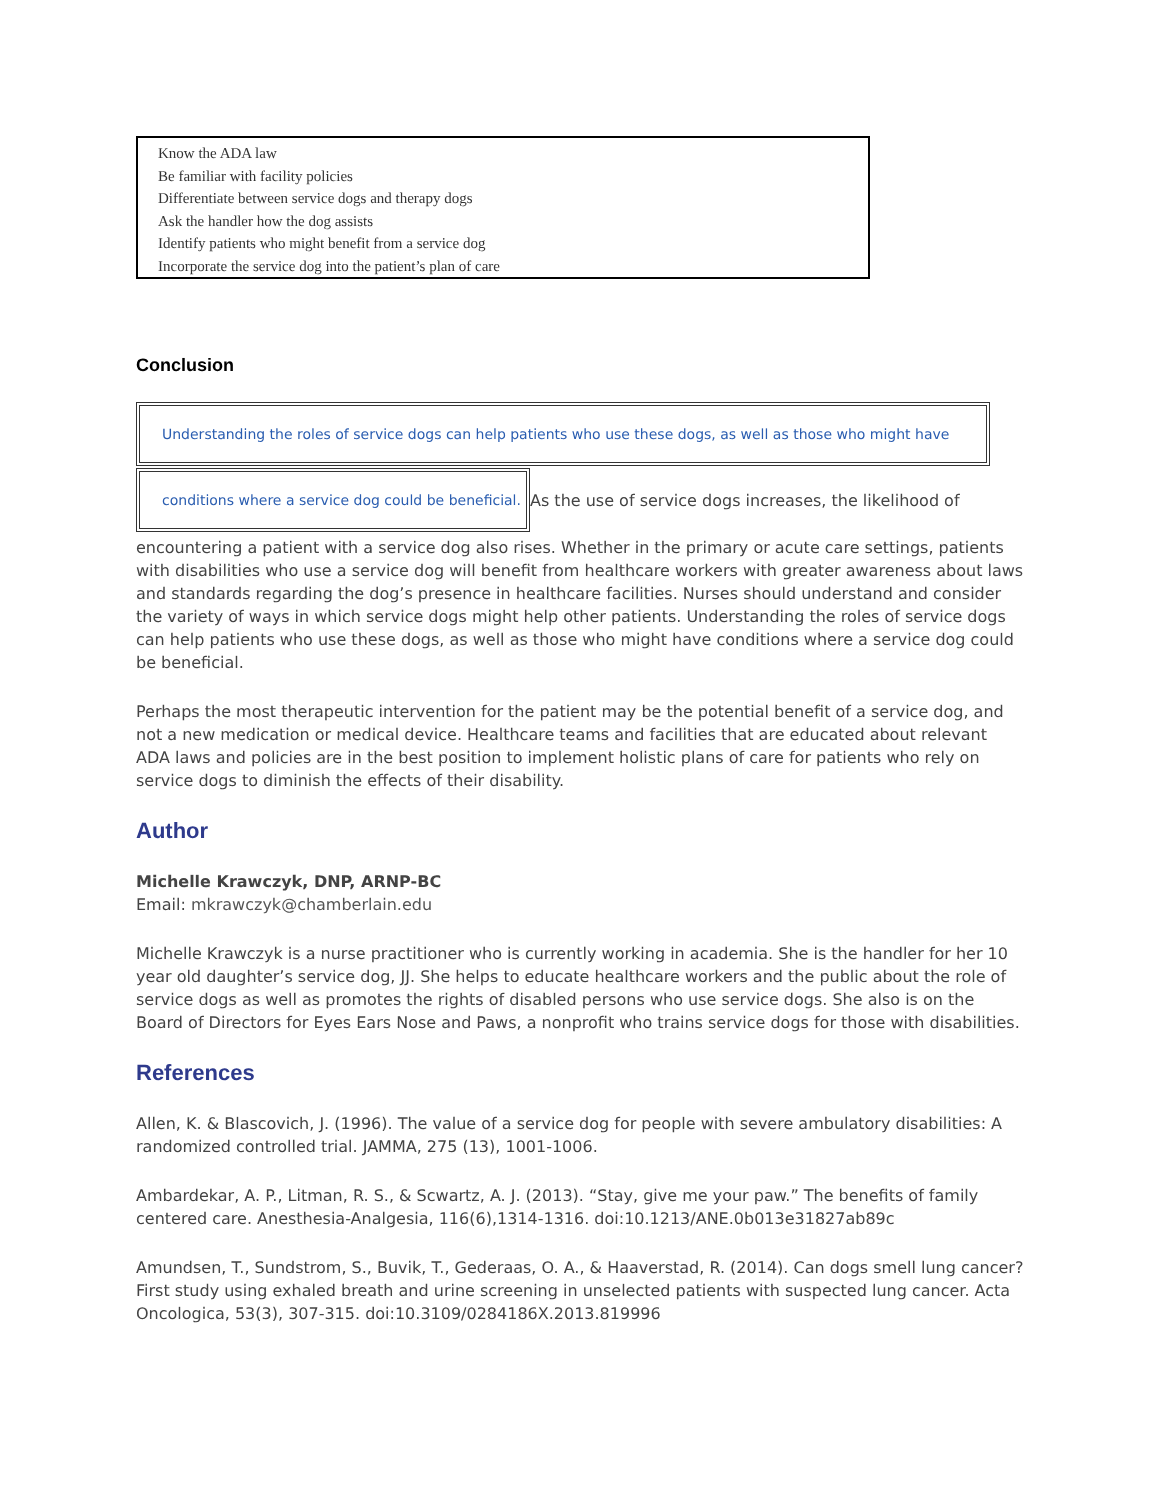Know the ADA law
Be familiar with facility policies
Differentiate between service dogs and therapy dogs
Ask the handler how the dog assists
Identify patients who might benefit from a service dog
Incorporate the service dog into the patient’s plan of care
Conclusion
Understanding the roles of service dogs can help patients who use these dogs, as well as those who might have
conditions where a service dog could be beneficial.
As the use of service dogs increases, the likelihood of
encountering a patient with a service dog also rises. Whether in the primary or acute care settings, patients with disabilities who use a service dog will benefit from healthcare workers with greater awareness about laws and standards regarding the dog’s presence in healthcare facilities. Nurses should understand and consider the variety of ways in which service dogs might help other patients. Understanding the roles of service dogs can help patients who use these dogs, as well as those who might have conditions where a service dog could be beneficial.
Perhaps the most therapeutic intervention for the patient may be the potential benefit of a service dog, and not a new medication or medical device. Healthcare teams and facilities that are educated about relevant ADA laws and policies are in the best position to implement holistic plans of care for patients who rely on service dogs to diminish the effects of their disability.
Author
Michelle Krawczyk, DNP, ARNP-BC
Email: mkrawczyk@chamberlain.edu
Michelle Krawczyk is a nurse practitioner who is currently working in academia. She is the handler for her 10 year old daughter’s service dog, JJ. She helps to educate healthcare workers and the public about the role of service dogs as well as promotes the rights of disabled persons who use service dogs. She also is on the Board of Directors for Eyes Ears Nose and Paws, a nonprofit who trains service dogs for those with disabilities.
References
Allen, K. & Blascovich, J. (1996). The value of a service dog for people with severe ambulatory disabilities: A randomized controlled trial. JAMMA, 275 (13), 1001-1006.
Ambardekar, A. P., Litman, R. S., & Scwartz, A. J. (2013). “Stay, give me your paw.” The benefits of family centered care. Anesthesia-Analgesia, 116(6),1314-1316. doi:10.1213/ANE.0b013e31827ab89c
Amundsen, T., Sundstrom, S., Buvik, T., Gederaas, O. A., & Haaverstad, R. (2014). Can dogs smell lung cancer? First study using exhaled breath and urine screening in unselected patients with suspected lung cancer. Acta Oncologica, 53(3), 307-315. doi:10.3109/0284186X.2013.819996